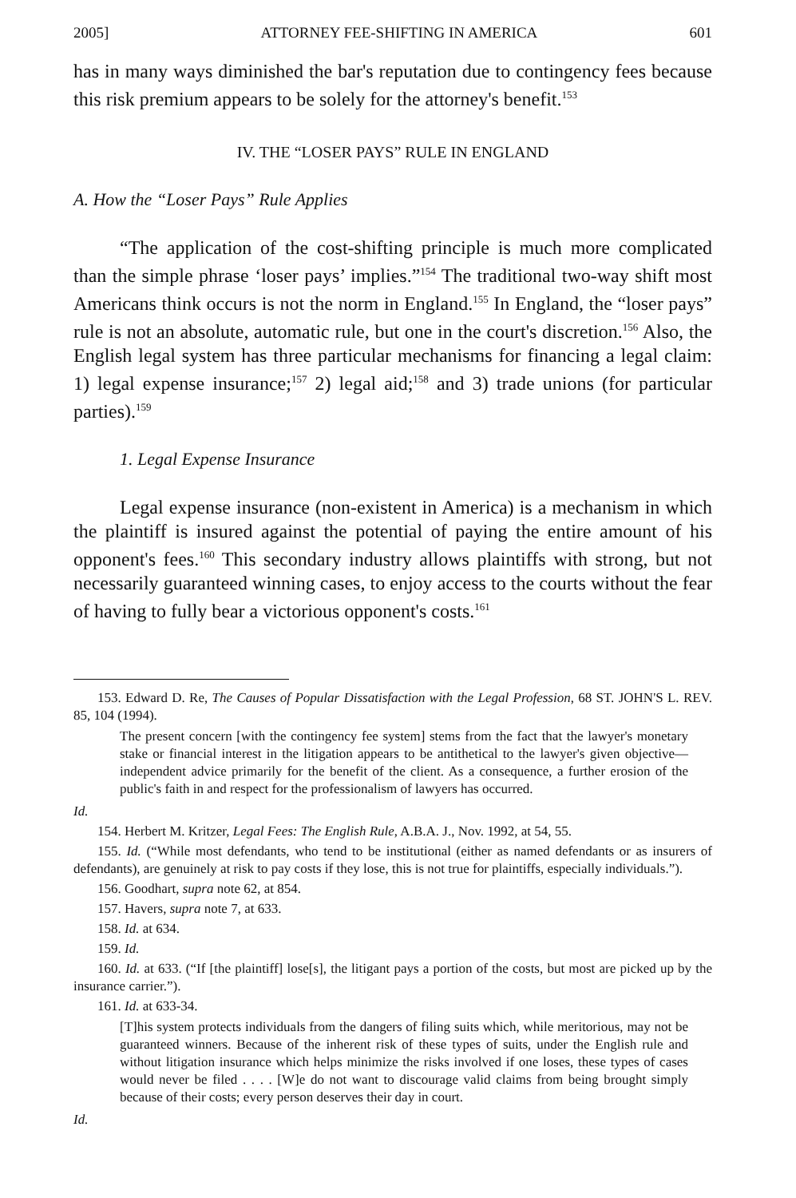2005] ATTORNEY FEE-SHIFTING IN AMERICA 601
has in many ways diminished the bar's reputation due to contingency fees because this risk premium appears to be solely for the attorney's benefit.<sup>153</sup>
IV. THE “LOSER PAYS” RULE IN ENGLAND
A. How the “Loser Pays” Rule Applies
“The application of the cost-shifting principle is much more complicated than the simple phrase ‘loser pays’ implies.”<sup>154</sup> The traditional two-way shift most Americans think occurs is not the norm in England.<sup>155</sup> In England, the “loser pays” rule is not an absolute, automatic rule, but one in the court's discretion.<sup>156</sup> Also, the English legal system has three particular mechanisms for financing a legal claim: 1) legal expense insurance;<sup>157</sup> 2) legal aid;<sup>158</sup> and 3) trade unions (for particular parties).<sup>159</sup>
1. Legal Expense Insurance
Legal expense insurance (non-existent in America) is a mechanism in which the plaintiff is insured against the potential of paying the entire amount of his opponent's fees.<sup>160</sup> This secondary industry allows plaintiffs with strong, but not necessarily guaranteed winning cases, to enjoy access to the courts without the fear of having to fully bear a victorious opponent's costs.<sup>161</sup>
153. Edward D. Re, The Causes of Popular Dissatisfaction with the Legal Profession, 68 ST. JOHN'S L. REV. 85, 104 (1994).
The present concern [with the contingency fee system] stems from the fact that the lawyer's monetary stake or financial interest in the litigation appears to be antithetical to the lawyer's given objective—independent advice primarily for the benefit of the client. As a consequence, a further erosion of the public's faith in and respect for the professionalism of lawyers has occurred.
Id.
154. Herbert M. Kritzer, Legal Fees: The English Rule, A.B.A. J., Nov. 1992, at 54, 55.
155. Id. (“While most defendants, who tend to be institutional (either as named defendants or as insurers of defendants), are genuinely at risk to pay costs if they lose, this is not true for plaintiffs, especially individuals.”).
156. Goodhart, supra note 62, at 854.
157. Havers, supra note 7, at 633.
158. Id. at 634.
159. Id.
160. Id. at 633. (“If [the plaintiff] lose[s], the litigant pays a portion of the costs, but most are picked up by the insurance carrier.”).
161. Id. at 633-34.
[T]his system protects individuals from the dangers of filing suits which, while meritorious, may not be guaranteed winners. Because of the inherent risk of these types of suits, under the English rule and without litigation insurance which helps minimize the risks involved if one loses, these types of cases would never be filed . . . . [W]e do not want to discourage valid claims from being brought simply because of their costs; every person deserves their day in court.
Id.